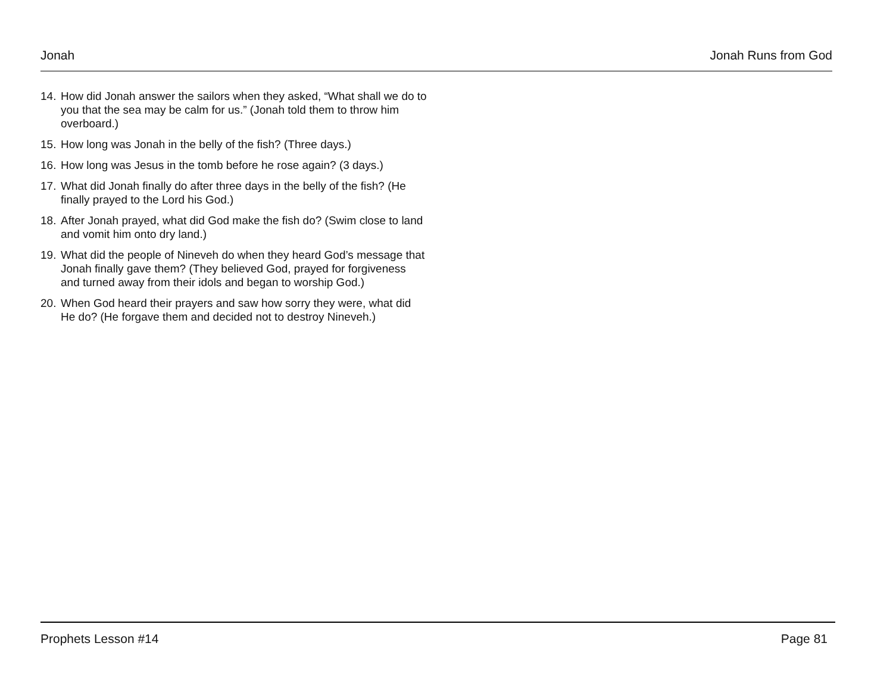Jonah Jonah Runs from God
14. How did Jonah answer the sailors when they asked, “What shall we do to you that the sea may be calm for us.” (Jonah told them to throw him overboard.)
15. How long was Jonah in the belly of the fish? (Three days.)
16. How long was Jesus in the tomb before he rose again? (3 days.)
17. What did Jonah finally do after three days in the belly of the fish? (He finally prayed to the Lord his God.)
18. After Jonah prayed, what did God make the fish do? (Swim close to land and vomit him onto dry land.)
19. What did the people of Nineveh do when they heard God’s message that Jonah finally gave them? (They believed God, prayed for forgiveness and turned away from their idols and began to worship God.)
20. When God heard their prayers and saw how sorry they were, what did He do? (He forgave them and decided not to destroy Nineveh.)
Prophets Lesson #14 Page 81